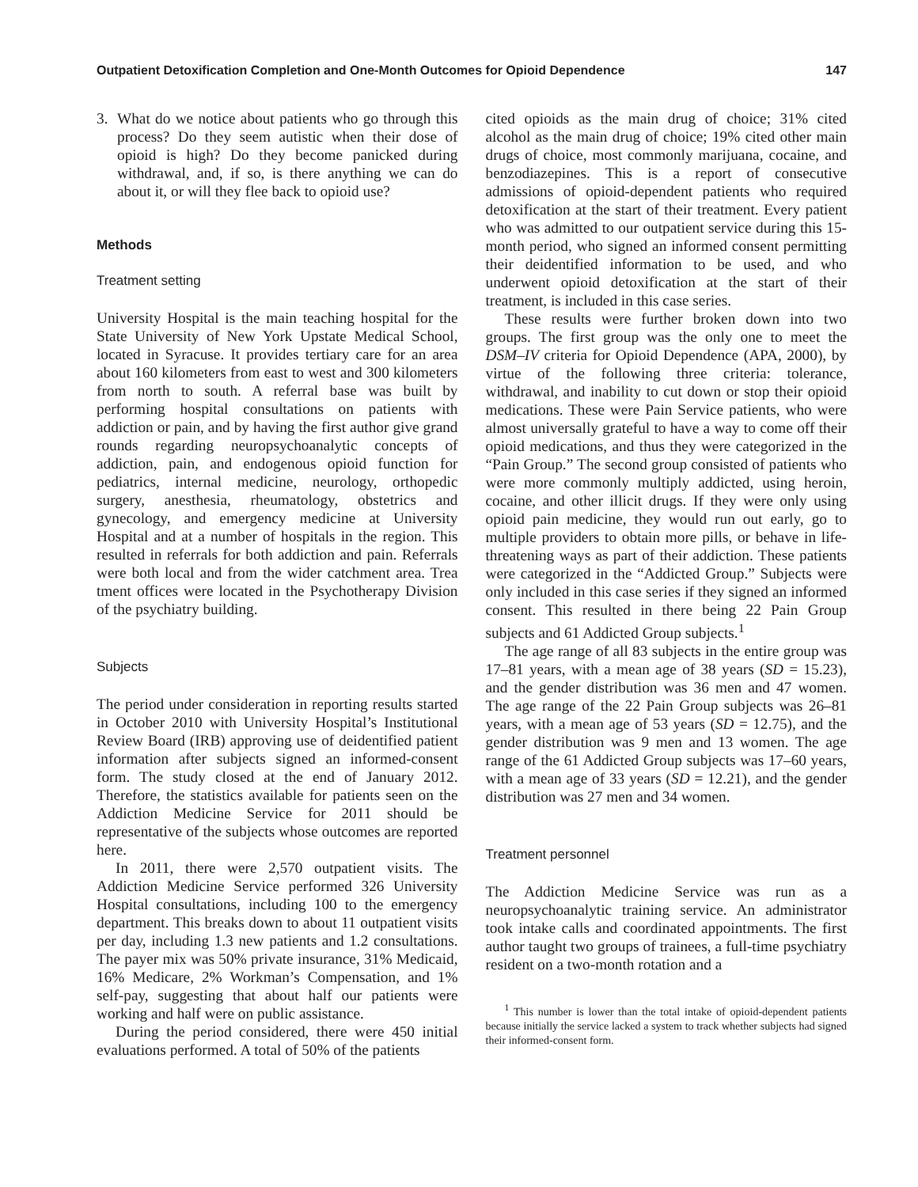Outpatient Detoxification Completion and One-Month Outcomes for Opioid Dependence 147
3. What do we notice about patients who go through this process? Do they seem autistic when their dose of opioid is high? Do they become panicked during withdrawal, and, if so, is there anything we can do about it, or will they flee back to opioid use?
Methods
Treatment setting
University Hospital is the main teaching hospital for the State University of New York Upstate Medical School, located in Syracuse. It provides tertiary care for an area about 160 kilometers from east to west and 300 kilometers from north to south. A referral base was built by performing hospital consultations on patients with addiction or pain, and by having the first author give grand rounds regarding neuropsychoanalytic concepts of addiction, pain, and endogenous opioid function for pediatrics, internal medicine, neurology, orthopedic surgery, anesthesia, rheumatology, obstetrics and gynecology, and emergency medicine at University Hospital and at a number of hospitals in the region. This resulted in referrals for both addiction and pain. Referrals were both local and from the wider catchment area. Trea tment offices were located in the Psychotherapy Division of the psychiatry building.
Subjects
The period under consideration in reporting results started in October 2010 with University Hospital’s Institutional Review Board (IRB) approving use of deidentified patient information after subjects signed an informed-consent form. The study closed at the end of January 2012. Therefore, the statistics available for patients seen on the Addiction Medicine Service for 2011 should be representative of the subjects whose outcomes are reported here.
In 2011, there were 2,570 outpatient visits. The Addiction Medicine Service performed 326 University Hospital consultations, including 100 to the emergency department. This breaks down to about 11 outpatient visits per day, including 1.3 new patients and 1.2 consultations. The payer mix was 50% private insurance, 31% Medicaid, 16% Medicare, 2% Workman’s Compensation, and 1% self-pay, suggesting that about half our patients were working and half were on public assistance.
During the period considered, there were 450 initial evaluations performed. A total of 50% of the patients
cited opioids as the main drug of choice; 31% cited alcohol as the main drug of choice; 19% cited other main drugs of choice, most commonly marijuana, cocaine, and benzodiazepines. This is a report of consecutive admissions of opioid-dependent patients who required detoxification at the start of their treatment. Every patient who was admitted to our outpatient service during this 15-month period, who signed an informed consent permitting their deidentified information to be used, and who underwent opioid detoxification at the start of their treatment, is included in this case series.
These results were further broken down into two groups. The first group was the only one to meet the DSM–IV criteria for Opioid Dependence (APA, 2000), by virtue of the following three criteria: tolerance, withdrawal, and inability to cut down or stop their opioid medications. These were Pain Service patients, who were almost universally grateful to have a way to come off their opioid medications, and thus they were categorized in the “Pain Group.” The second group consisted of patients who were more commonly multiply addicted, using heroin, cocaine, and other illicit drugs. If they were only using opioid pain medicine, they would run out early, go to multiple providers to obtain more pills, or behave in life-threatening ways as part of their addiction. These patients were categorized in the “Addicted Group.” Subjects were only included in this case series if they signed an informed consent. This resulted in there being 22 Pain Group subjects and 61 Addicted Group subjects.<sup>1</sup>
The age range of all 83 subjects in the entire group was 17–81 years, with a mean age of 38 years (SD = 15.23), and the gender distribution was 36 men and 47 women. The age range of the 22 Pain Group subjects was 26–81 years, with a mean age of 53 years (SD = 12.75), and the gender distribution was 9 men and 13 women. The age range of the 61 Addicted Group subjects was 17–60 years, with a mean age of 33 years (SD = 12.21), and the gender distribution was 27 men and 34 women.
Treatment personnel
The Addiction Medicine Service was run as a neuropsychoanalytic training service. An administrator took intake calls and coordinated appointments. The first author taught two groups of trainees, a full-time psychiatry resident on a two-month rotation and a
<sup>1</sup> This number is lower than the total intake of opioid-dependent patients because initially the service lacked a system to track whether subjects had signed their informed-consent form.